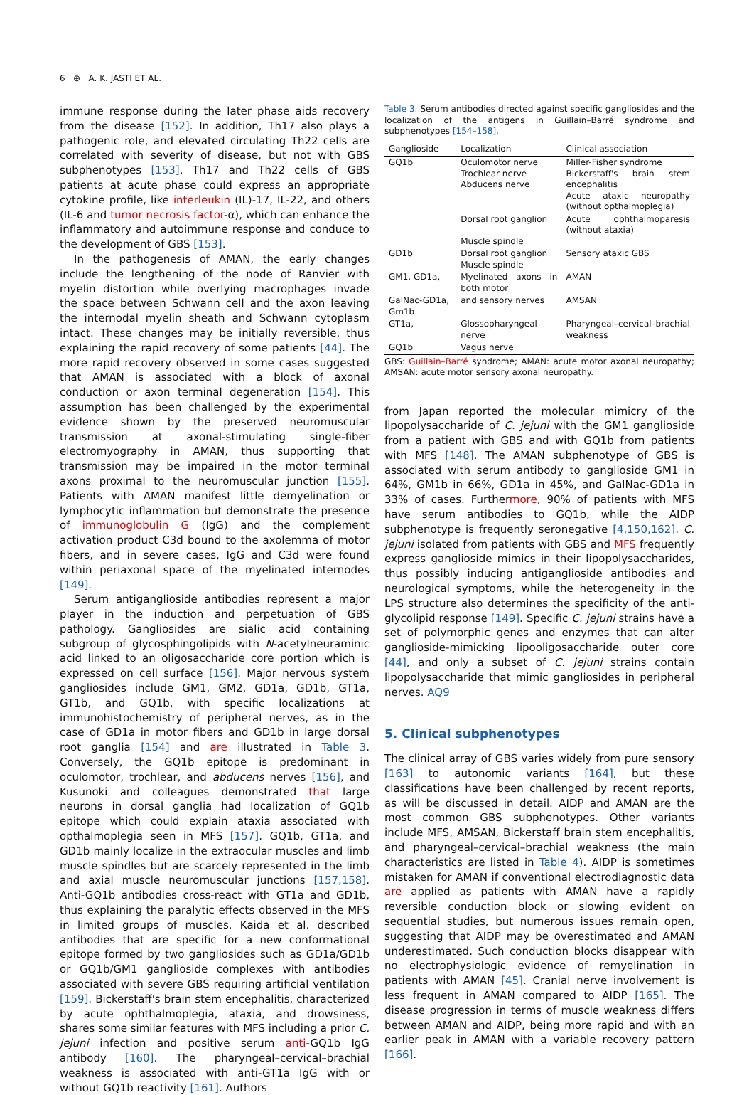6 ⊕ A. K. JASTI ET AL.
immune response during the later phase aids recovery from the disease [152]. In addition, Th17 also plays a pathogenic role, and elevated circulating Th22 cells are correlated with severity of disease, but not with GBS subphenotypes [153]. Th17 and Th22 cells of GBS patients at acute phase could express an appropriate cytokine profile, like interleukin (IL)-17, IL-22, and others (IL-6 and tumor necrosis factor-α), which can enhance the inflammatory and autoimmune response and conduce to the development of GBS [153].
In the pathogenesis of AMAN, the early changes include the lengthening of the node of Ranvier with myelin distortion while overlying macrophages invade the space between Schwann cell and the axon leaving the internodal myelin sheath and Schwann cytoplasm intact. These changes may be initially reversible, thus explaining the rapid recovery of some patients [44]. The more rapid recovery observed in some cases suggested that AMAN is associated with a block of axonal conduction or axon terminal degeneration [154]. This assumption has been challenged by the experimental evidence shown by the preserved neuromuscular transmission at axonal-stimulating single-fiber electromyography in AMAN, thus supporting that transmission may be impaired in the motor terminal axons proximal to the neuromuscular junction [155]. Patients with AMAN manifest little demyelination or lymphocytic inflammation but demonstrate the presence of immunoglobulin G (IgG) and the complement activation product C3d bound to the axolemma of motor fibers, and in severe cases, IgG and C3d were found within periaxonal space of the myelinated internodes [149].
Serum antiganglioside antibodies represent a major player in the induction and perpetuation of GBS pathology. Gangliosides are sialic acid containing subgroup of glycosphingolipids with N-acetylneuraminic acid linked to an oligosaccharide core portion which is expressed on cell surface [156]. Major nervous system gangliosides include GM1, GM2, GD1a, GD1b, GT1a, GT1b, and GQ1b, with specific localizations at immunohistochemistry of peripheral nerves, as in the case of GD1a in motor fibers and GD1b in large dorsal root ganglia [154] and are illustrated in Table 3. Conversely, the GQ1b epitope is predominant in oculomotor, trochlear, and abducens nerves [156], and Kusunoki and colleagues demonstrated that large neurons in dorsal ganglia had localization of GQ1b epitope which could explain ataxia associated with opthalmoplegia seen in MFS [157]. GQ1b, GT1a, and GD1b mainly localize in the extraocular muscles and limb muscle spindles but are scarcely represented in the limb and axial muscle neuromuscular junctions [157,158]. Anti-GQ1b antibodies cross-react with GT1a and GD1b, thus explaining the paralytic effects observed in the MFS in limited groups of muscles. Kaida et al. described antibodies that are specific for a new conformational epitope formed by two gangliosides such as GD1a/GD1b or GQ1b/GM1 ganglioside complexes with antibodies associated with severe GBS requiring artificial ventilation [159]. Bickerstaff's brain stem encephalitis, characterized by acute ophthalmoplegia, ataxia, and drowsiness, shares some similar features with MFS including a prior C. jejuni infection and positive serum anti-GQ1b IgG antibody [160]. The pharyngeal–cervical–brachial weakness is associated with anti-GT1a IgG with or without GQ1b reactivity [161]. Authors
Table 3. Serum antibodies directed against specific gangliosides and the localization of the antigens in Guillain–Barré syndrome and subphenotypes [154–158].
| Ganglioside | Localization | Clinical association |
| --- | --- | --- |
| GQ1b | Oculomotor nerve Trochlear nerve Abducens nerve | Miller-Fisher syndrome Bickerstaff's brain stem encephalitis Acute ataxic neuropathy (without opthalmoplegia) |
| | Dorsal root ganglion Muscle spindle | Acute ophthalmoparesis (without ataxia) |
| GD1b | Dorsal root ganglion Muscle spindle | Sensory ataxic GBS |
| GM1, GD1a, | Myelinated axons in both motor | AMAN |
| GalNac-GD1a, Gm1b | and sensory nerves | AMSAN |
| GT1a, | Glossopharyngeal nerve | Pharyngeal–cervical–brachial weakness |
| GQ1b | Vagus nerve | |
GBS: Guillain–Barré syndrome; AMAN: acute motor axonal neuropathy; AMSAN: acute motor sensory axonal neuropathy.
from Japan reported the molecular mimicry of the lipopolysaccharide of C. jejuni with the GM1 ganglioside from a patient with GBS and with GQ1b from patients with MFS [148]. The AMAN subphenotype of GBS is associated with serum antibody to ganglioside GM1 in 64%, GM1b in 66%, GD1a in 45%, and GalNac-GD1a in 33% of cases. Furthermore, 90% of patients with MFS have serum antibodies to GQ1b, while the AIDP subphenotype is frequently seronegative [4,150,162]. C. jejuni isolated from patients with GBS and MFS frequently express ganglioside mimics in their lipopolysaccharides, thus possibly inducing antiganglioside antibodies and neurological symptoms, while the heterogeneity in the LPS structure also determines the specificity of the anti-glycolipid response [149]. Specific C. jejuni strains have a set of polymorphic genes and enzymes that can alter ganglioside-mimicking lipooligosaccharide outer core [44], and only a subset of C. jejuni strains contain lipopolysaccharide that mimic gangliosides in peripheral nerves. AQ9
5. Clinical subphenotypes
The clinical array of GBS varies widely from pure sensory [163] to autonomic variants [164], but these classifications have been challenged by recent reports, as will be discussed in detail. AIDP and AMAN are the most common GBS subphenotypes. Other variants include MFS, AMSAN, Bickerstaff brain stem encephalitis, and pharyngeal–cervical–brachial weakness (the main characteristics are listed in Table 4). AIDP is sometimes mistaken for AMAN if conventional electrodiagnostic data are applied as patients with AMAN have a rapidly reversible conduction block or slowing evident on sequential studies, but numerous issues remain open, suggesting that AIDP may be overestimated and AMAN underestimated. Such conduction blocks disappear with no electrophysiologic evidence of remyelination in patients with AMAN [45]. Cranial nerve involvement is less frequent in AMAN compared to AIDP [165]. The disease progression in terms of muscle weakness differs between AMAN and AIDP, being more rapid and with an earlier peak in AMAN with a variable recovery pattern [166].